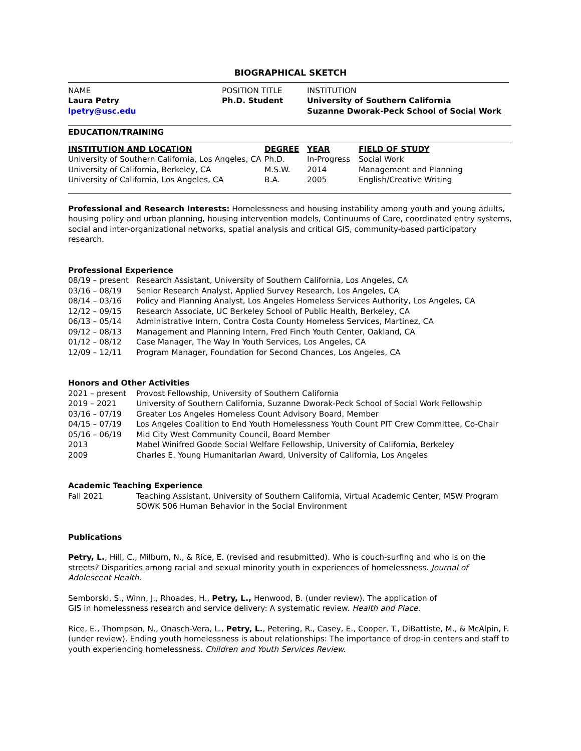BIOGRAPHICAL SKETCH
| NAME Laura Petry lpetry@usc.edu | POSITION TITLE Ph.D. Student | INSTITUTION University of Southern California Suzanne Dworak-Peck School of Social Work |
EDUCATION/TRAINING
| INSTITUTION AND LOCATION | DEGREE | YEAR | FIELD OF STUDY |
| --- | --- | --- | --- |
| University of Southern California, Los Angeles, CA | Ph.D. | In-Progress | Social Work |
| University of California, Berkeley, CA | M.S.W. | 2014 | Management and Planning |
| University of California, Los Angeles, CA | B.A. | 2005 | English/Creative Writing |
Professional and Research Interests: Homelessness and housing instability among youth and young adults, housing policy and urban planning, housing intervention models, Continuums of Care, coordinated entry systems, social and inter-organizational networks, spatial analysis and critical GIS, community-based participatory research.
Professional Experience
| 08/19 – present | Research Assistant, University of Southern California, Los Angeles, CA |
| 03/16 – 08/19 | Senior Research Analyst, Applied Survey Research, Los Angeles, CA |
| 08/14 – 03/16 | Policy and Planning Analyst, Los Angeles Homeless Services Authority, Los Angeles, CA |
| 12/12 – 09/15 | Research Associate, UC Berkeley School of Public Health, Berkeley, CA |
| 06/13 – 05/14 | Administrative Intern, Contra Costa County Homeless Services, Martinez, CA |
| 09/12 – 08/13 | Management and Planning Intern, Fred Finch Youth Center, Oakland, CA |
| 01/12 – 08/12 | Case Manager, The Way In Youth Services, Los Angeles, CA |
| 12/09 – 12/11 | Program Manager, Foundation for Second Chances, Los Angeles, CA |
Honors and Other Activities
| 2021 – present | Provost Fellowship, University of Southern California |
| 2019 – 2021 | University of Southern California, Suzanne Dworak-Peck School of Social Work Fellowship |
| 03/16 – 07/19 | Greater Los Angeles Homeless Count Advisory Board, Member |
| 04/15 – 07/19 | Los Angeles Coalition to End Youth Homelessness Youth Count PIT Crew Committee, Co-Chair |
| 05/16 – 06/19 | Mid City West Community Council, Board Member |
| 2013 | Mabel Winifred Goode Social Welfare Fellowship, University of California, Berkeley |
| 2009 | Charles E. Young Humanitarian Award, University of California, Los Angeles |
Academic Teaching Experience
| Fall 2021 | Teaching Assistant, University of Southern California, Virtual Academic Center, MSW Program SOWK 506 Human Behavior in the Social Environment |
Publications
Petry, L., Hill, C., Milburn, N., & Rice, E. (revised and resubmitted). Who is couch-surfing and who is on the streets? Disparities among racial and sexual minority youth in experiences of homelessness. Journal of Adolescent Health.
Semborski, S., Winn, J., Rhoades, H., Petry, L., Henwood, B. (under review). The application of
GIS in homelessness research and service delivery: A systematic review. Health and Place.
Rice, E., Thompson, N., Onasch-Vera, L., Petry, L., Petering, R., Casey, E., Cooper, T., DiBattiste, M., & McAlpin, F. (under review). Ending youth homelessness is about relationships: The importance of drop-in centers and staff to youth experiencing homelessness. Children and Youth Services Review.